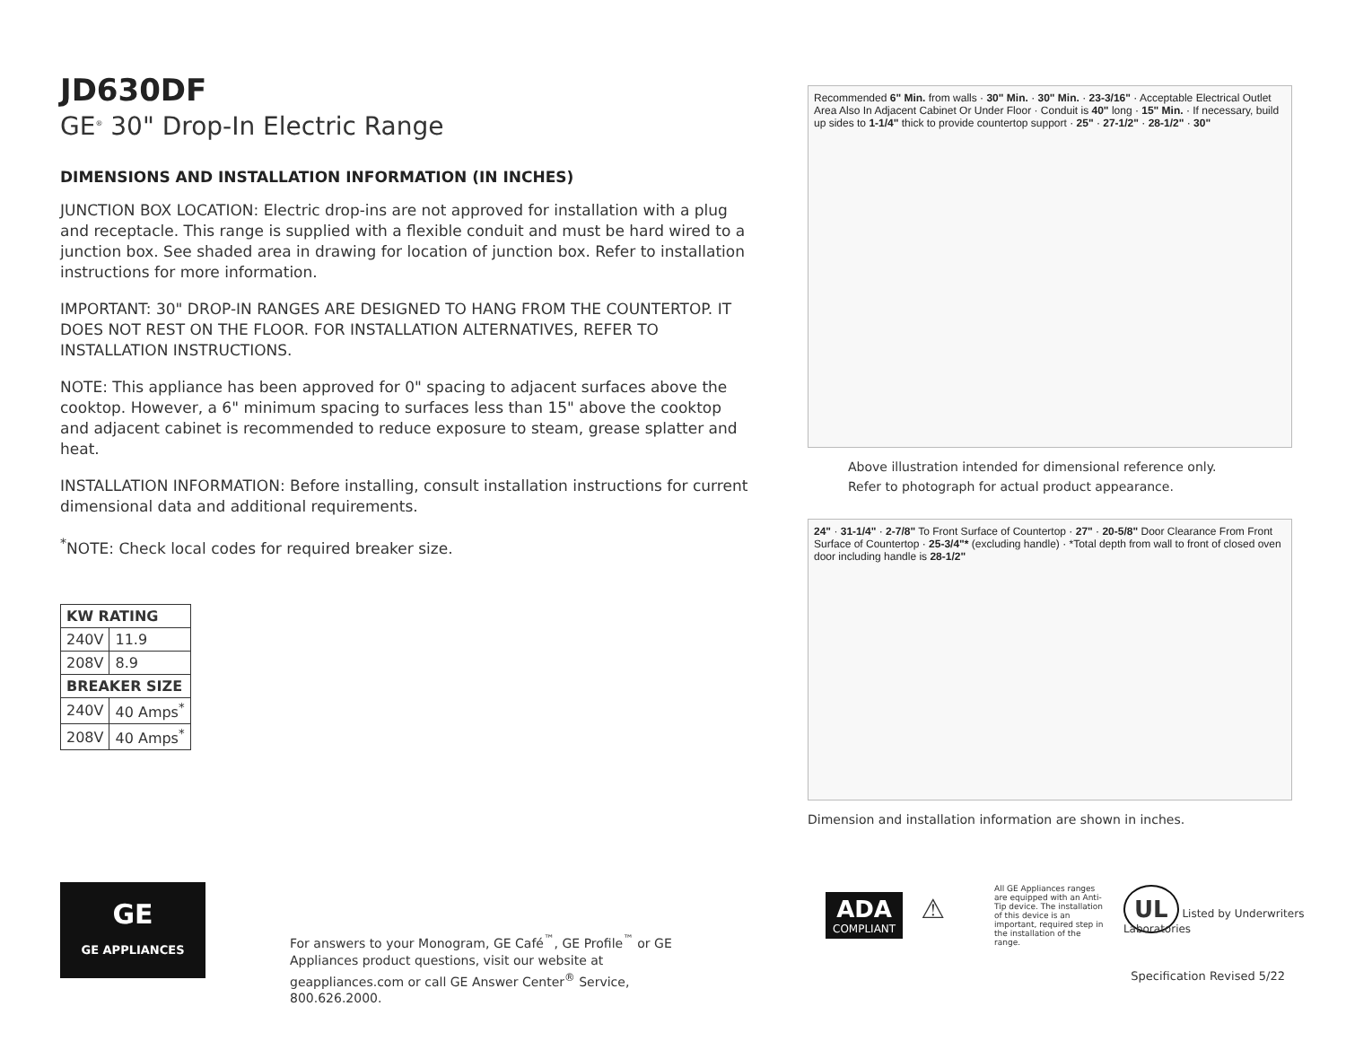JD630DF
GE<sup>®</sup> 30" Drop-In Electric Range
DIMENSIONS AND INSTALLATION INFORMATION (IN INCHES)
JUNCTION BOX LOCATION: Electric drop-ins are not approved for installation with a plug and receptacle. This range is supplied with a flexible conduit and must be hard wired to a junction box. See shaded area in drawing for location of junction box. Refer to installation instructions for more information.
IMPORTANT: 30" DROP-IN RANGES ARE DESIGNED TO HANG FROM THE COUNTERTOP. IT DOES NOT REST ON THE FLOOR. FOR INSTALLATION ALTERNATIVES, REFER TO INSTALLATION INSTRUCTIONS.
NOTE: This appliance has been approved for 0" spacing to adjacent surfaces above the cooktop. However, a 6" minimum spacing to surfaces less than 15" above the cooktop and adjacent cabinet is recommended to reduce exposure to steam, grease splatter and heat.
INSTALLATION INFORMATION: Before installing, consult installation instructions for current dimensional data and additional requirements.
<sup>*</sup> NOTE: Check local codes for required breaker size.
| KW RATING | |
| --- | --- |
| 240V | 11.9 |
| 208V | 8.9 |
| BREAKER SIZE | |
| 240V | 40 Amps<sup>*</sup> |
| 208V | 40 Amps<sup>*</sup> |
Recommended 6" Min. from walls · 30" Min. · 30" Min. · 23-3/16" · Acceptable Electrical Outlet Area Also In Adjacent Cabinet Or Under Floor · Conduit is 40" long · 15" Min. · If necessary, build up sides to 1-1/4" thick to provide countertop support · 25" · 27-1/2" · 28-1/2" · 30"
Above illustration intended for dimensional reference only.
Refer to photograph for actual product appearance.
24" · 31-1/4" · 2-7/8" To Front Surface of Countertop · 27" · 20-5/8" Door Clearance From Front Surface of Countertop · 25-3/4"* (excluding handle) · *Total depth from wall to front of closed oven door including handle is 28-1/2"
Dimension and installation information are shown in inches.
ADA
COMPLIANT
⚠
All GE Appliances ranges are equipped with an Anti-Tip device. The installation of this device is an important, required step in the installation of the range.
UL Listed by Underwriters Laboratories
GE
GE APPLIANCES
For answers to your Monogram, GE Café<sup>™</sup>, GE Profile<sup>™</sup> or GE Appliances product questions, visit our website at geappliances.com or call GE Answer Center<sup>®</sup> Service, 800.626.2000.
Specification Revised 5/22